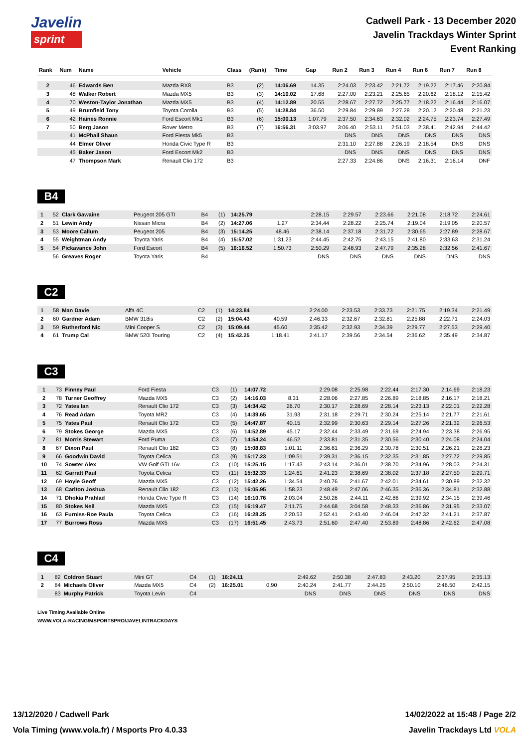Javelin
sprint
Cadwell Park - 13 December 2020
Javelin Trackdays Winter Sprint
Event Ranking
| Rank | Num | Name | Vehicle | Class | (Rank) | Time | Gap | Run 2 | Run 3 | Run 4 | Run 6 | Run 7 | Run 8 |
| --- | --- | --- | --- | --- | --- | --- | --- | --- | --- | --- | --- | --- | --- |
| 2 | 46 | Edwards Ben | Mazda RX8 | B3 | (2) | 14:06.69 | 14.35 | 2:24.03 | 2:23.42 | 2:21.72 | 2:19.22 | 2:17.46 | 2:20.84 |
| 3 | 48 | Walker Robert | Mazda MX5 | B3 | (3) | 14:10.02 | 17.68 | 2:27.00 | 2:23.21 | 2:25.65 | 2:20.62 | 2:18.12 | 2:15.42 |
| 4 | 70 | Weston-Taylor Jonathan | Mazda MX5 | B3 | (4) | 14:12.89 | 20.55 | 2:28.67 | 2:27.72 | 2:25.77 | 2:18.22 | 2:16.44 | 2:16.07 |
| 5 | 49 | Brumfield Tony | Toyota Corolla | B3 | (5) | 14:28.84 | 36.50 | 2:29.84 | 2:29.89 | 2:27.28 | 2:20.12 | 2:20.48 | 2:21.23 |
| 6 | 42 | Haines Ronnie | Ford Escort Mk1 | B3 | (6) | 15:00.13 | 1:07.79 | 2:37.50 | 2:34.63 | 2:32.02 | 2:24.75 | 2:23.74 | 2:27.49 |
| 7 | 50 | Berg Jason | Rover Metro | B3 | (7) | 16:56.31 | 3:03.97 | 3:06.40 | 2:53.11 | 2:51.03 | 2:38.41 | 2:42.94 | 2:44.42 |
| | 41 | McPhail Shaun | Ford Fiesta Mk5 | B3 | | | | DNS | DNS | DNS | DNS | DNS | DNS |
| | 44 | Elmer Oliver | Honda Civic Type R | B3 | | | | 2:31.10 | 2:27.88 | 2:26.19 | 2:18.54 | DNS | DNS |
| | 45 | Baker Jason | Ford Escort Mk2 | B3 | | | | DNS | DNS | DNS | DNS | DNS | DNS |
| | 47 | Thompson Mark | Renault Clio 172 | B3 | | | | 2:27.33 | 2:24.86 | DNS | 2:16.31 | 2:16.14 | DNF |
B4
| 1 | 52 | Clark Gawaine | Peugeot 205 GTI | B4 | (1) | 14:25.79 | | 2:28.15 | 2:29.57 | 2:23.66 | 2:21.08 | 2:18.72 | 2:24.61 |
| 2 | 51 | Lewin Andy | Nissan Micra | B4 | (2) | 14:27.06 | 1.27 | 2:34.44 | 2:28.22 | 2:25.74 | 2:19.04 | 2:19.05 | 2:20.57 |
| 3 | 53 | Moore Callum | Peugeot 205 | B4 | (3) | 15:14.25 | 48.46 | 2:38.14 | 2:37.18 | 2:31.72 | 2:30.65 | 2:27.89 | 2:28.67 |
| 4 | 55 | Weightman Andy | Toyota Yaris | B4 | (4) | 15:57.02 | 1:31.23 | 2:44.45 | 2:42.75 | 2:43.15 | 2:41.80 | 2:33.63 | 2:31.24 |
| 5 | 54 | Pickavance John | Ford Escort | B4 | (5) | 16:16.52 | 1:50.73 | 2:50.29 | 2:48.93 | 2:47.79 | 2:35.28 | 2:32.56 | 2:41.67 |
| | 56 | Greaves Roger | Toyota Yaris | B4 | | | | DNS | DNS | DNS | DNS | DNS | DNS |
C2
| 1 | 58 | Man Davie | Alfa 4C | C2 | (1) | 14:23.84 | | 2:24.00 | 2:23.53 | 2:33.73 | 2:21.75 | 2:19.34 | 2:21.49 |
| 2 | 60 | Gardner Adam | BMW 318is | C2 | (2) | 15:04.43 | 40.59 | 2:46.33 | 2:32.67 | 2:32.81 | 2:25.88 | 2:22.71 | 2:24.03 |
| 3 | 59 | Rutherford Nic | Mini Cooper S | C2 | (3) | 15:09.44 | 45.60 | 2:35.42 | 2:32.93 | 2:34.39 | 2:29.77 | 2:27.53 | 2:29.40 |
| 4 | 61 | Trump Cal | BMW 520i Touring | C2 | (4) | 15:42.25 | 1:18.41 | 2:41.17 | 2:39.56 | 2:34.54 | 2:36.62 | 2:35.49 | 2:34.87 |
C3
| 1 | 73 | Finney Paul | Ford Fiesta | C3 | (1) | 14:07.72 | | 2:29.08 | 2:25.98 | 2:22.44 | 2:17.30 | 2:14.69 | 2:18.23 |
| 2 | 78 | Turner Geoffrey | Mazda MX5 | C3 | (2) | 14:16.03 | 8.31 | 2:28.06 | 2:27.85 | 2:26.89 | 2:18.85 | 2:16.17 | 2:18.21 |
| 3 | 72 | Yates Ian | Renault Clio 172 | C3 | (3) | 14:34.42 | 26.70 | 2:30.17 | 2:28.69 | 2:28.14 | 2:23.13 | 2:22.01 | 2:22.28 |
| 4 | 76 | Read Adam | Toyota MR2 | C3 | (4) | 14:39.65 | 31.93 | 2:31.18 | 2:29.71 | 2:30.24 | 2:25.14 | 2:21.77 | 2:21.61 |
| 5 | 75 | Yates Paul | Renault Clio 172 | C3 | (5) | 14:47.87 | 40.15 | 2:32.99 | 2:30.63 | 2:29.14 | 2:27.26 | 2:21.32 | 2:26.53 |
| 6 | 79 | Stokes George | Mazda MX5 | C3 | (6) | 14:52.89 | 45.17 | 2:32.44 | 2:33.49 | 2:31.69 | 2:24.94 | 2:23.38 | 2:26.95 |
| 7 | 81 | Morris Stewart | Ford Puma | C3 | (7) | 14:54.24 | 46.52 | 2:33.81 | 2:31.35 | 2:30.56 | 2:30.40 | 2:24.08 | 2:24.04 |
| 8 | 67 | Dixon Paul | Renault Clio 182 | C3 | (8) | 15:08.83 | 1:01.11 | 2:36.81 | 2:36.29 | 2:30.78 | 2:30.51 | 2:26.21 | 2:28.23 |
| 9 | 66 | Goodwin David | Toyota Celica | C3 | (9) | 15:17.23 | 1:09.51 | 2:39.31 | 2:36.15 | 2:32.35 | 2:31.85 | 2:27.72 | 2:29.85 |
| 10 | 74 | Sowter Alex | VW Golf GTI 16v | C3 | (10) | 15:25.15 | 1:17.43 | 2:43.14 | 2:36.01 | 2:38.70 | 2:34.96 | 2:28.03 | 2:24.31 |
| 11 | 62 | Garratt Paul | Toyota Celica | C3 | (11) | 15:32.33 | 1:24.61 | 2:41.23 | 2:38.69 | 2:38.02 | 2:37.18 | 2:27.50 | 2:29.71 |
| 12 | 69 | Hoyle Geoff | Mazda MX5 | C3 | (12) | 15:42.26 | 1:34.54 | 2:40.76 | 2:41.67 | 2:42.01 | 2:34.61 | 2:30.89 | 2:32.32 |
| 13 | 68 | Carlton Joshua | Renault Clio 182 | C3 | (13) | 16:05.95 | 1:58.23 | 2:48.49 | 2:47.06 | 2:46.35 | 2:36.36 | 2:34.81 | 2:32.88 |
| 14 | 71 | Dhokia Prahlad | Honda Civic Type R | C3 | (14) | 16:10.76 | 2:03.04 | 2:50.26 | 2:44.11 | 2:42.86 | 2:39.92 | 2:34.15 | 2:39.46 |
| 15 | 80 | Stokes Neil | Mazda MX5 | C3 | (15) | 16:19.47 | 2:11.75 | 2:44.68 | 3:04.58 | 2:48.33 | 2:36.86 | 2:31.95 | 2:33.07 |
| 16 | 63 | Furniss-Roe Paula | Toyota Celica | C3 | (16) | 16:28.25 | 2:20.53 | 2:52.41 | 2:43.40 | 2:46.04 | 2:47.32 | 2:41.21 | 2:37.87 |
| 17 | 77 | Burrows Ross | Mazda MX5 | C3 | (17) | 16:51.45 | 2:43.73 | 2:51.60 | 2:47.40 | 2:53.89 | 2:48.86 | 2:42.62 | 2:47.08 |
C4
| 1 | 82 | Coldron Stuart | Mini GT | C4 | (1) | 16:24.11 | | 2:49.62 | 2:50.38 | 2:47.83 | 2:43.20 | 2:37.95 | 2:35.13 |
| 2 | 84 | Michaels Oliver | Mazda MX5 | C4 | (2) | 16:25.01 | 0.90 | 2:40.24 | 2:41.77 | 2:44.25 | 2:50.10 | 2:46.50 | 2:42.15 |
| | 83 | Murphy Patrick | Toyota Levin | C4 | | | | DNS | DNS | DNS | DNS | DNS | DNS |
Live Timing Available Online
WWW.VOLA-RACING/MSPORTSPRO/JAVELINTRACKDAYS
13/12/2020 / Cadwell Park 14/02/2022 at 15:48 / Page 2/2
Vola Timing (www.vola.fr) / Msports Pro 4.0.33 Javelin Trackdays Ltd VOLA